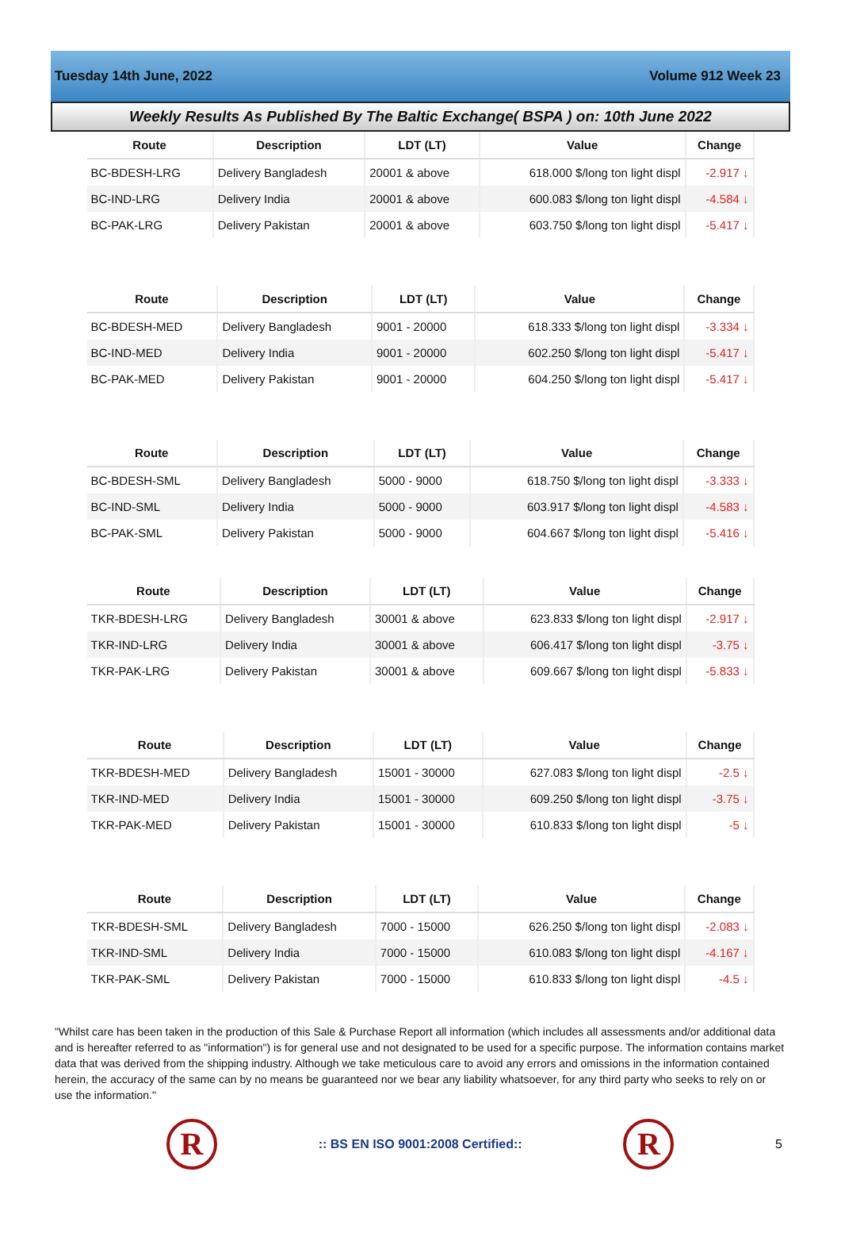Tuesday 14th June, 2022 Volume 912 Week 23
Weekly Results As Published By The Baltic Exchange( BSPA ) on: 10th June 2022
| Route | Description | LDT (LT) | Value | Change |
| --- | --- | --- | --- | --- |
| BC-BDESH-LRG | Delivery Bangladesh | 20001 & above | 618.000 $/long ton light displ | -2.917 ↓ |
| BC-IND-LRG | Delivery India | 20001 & above | 600.083 $/long ton light displ | -4.584 ↓ |
| BC-PAK-LRG | Delivery Pakistan | 20001 & above | 603.750 $/long ton light displ | -5.417 ↓ |
| Route | Description | LDT (LT) | Value | Change |
| --- | --- | --- | --- | --- |
| BC-BDESH-MED | Delivery Bangladesh | 9001 - 20000 | 618.333 $/long ton light displ | -3.334 ↓ |
| BC-IND-MED | Delivery India | 9001 - 20000 | 602.250 $/long ton light displ | -5.417 ↓ |
| BC-PAK-MED | Delivery Pakistan | 9001 - 20000 | 604.250 $/long ton light displ | -5.417 ↓ |
| Route | Description | LDT (LT) | Value | Change |
| --- | --- | --- | --- | --- |
| BC-BDESH-SML | Delivery Bangladesh | 5000 - 9000 | 618.750 $/long ton light displ | -3.333 ↓ |
| BC-IND-SML | Delivery India | 5000 - 9000 | 603.917 $/long ton light displ | -4.583 ↓ |
| BC-PAK-SML | Delivery Pakistan | 5000 - 9000 | 604.667 $/long ton light displ | -5.416 ↓ |
| Route | Description | LDT (LT) | Value | Change |
| --- | --- | --- | --- | --- |
| TKR-BDESH-LRG | Delivery Bangladesh | 30001 & above | 623.833 $/long ton light displ | -2.917 ↓ |
| TKR-IND-LRG | Delivery India | 30001 & above | 606.417 $/long ton light displ | -3.75 ↓ |
| TKR-PAK-LRG | Delivery Pakistan | 30001 & above | 609.667 $/long ton light displ | -5.833 ↓ |
| Route | Description | LDT (LT) | Value | Change |
| --- | --- | --- | --- | --- |
| TKR-BDESH-MED | Delivery Bangladesh | 15001 - 30000 | 627.083 $/long ton light displ | -2.5 ↓ |
| TKR-IND-MED | Delivery India | 15001 - 30000 | 609.250 $/long ton light displ | -3.75 ↓ |
| TKR-PAK-MED | Delivery Pakistan | 15001 - 30000 | 610.833 $/long ton light displ | -5 ↓ |
| Route | Description | LDT (LT) | Value | Change |
| --- | --- | --- | --- | --- |
| TKR-BDESH-SML | Delivery Bangladesh | 7000 - 15000 | 626.250 $/long ton light displ | -2.083 ↓ |
| TKR-IND-SML | Delivery India | 7000 - 15000 | 610.083 $/long ton light displ | -4.167 ↓ |
| TKR-PAK-SML | Delivery Pakistan | 7000 - 15000 | 610.833 $/long ton light displ | -4.5 ↓ |
"Whilst care has been taken in the production of this Sale & Purchase Report all information (which includes all assessments and/or additional data and is hereafter referred to as "information") is for general use and not designated to be used for a specific purpose. The information contains market data that was derived from the shipping industry. Although we take meticulous care to avoid any errors and omissions in the information contained herein, the accuracy of the same can by no means be guaranteed nor we bear any liability whatsoever, for any third party who seeks to rely on or use the information."
R
:: BS EN ISO 9001:2008 Certified::
R
5